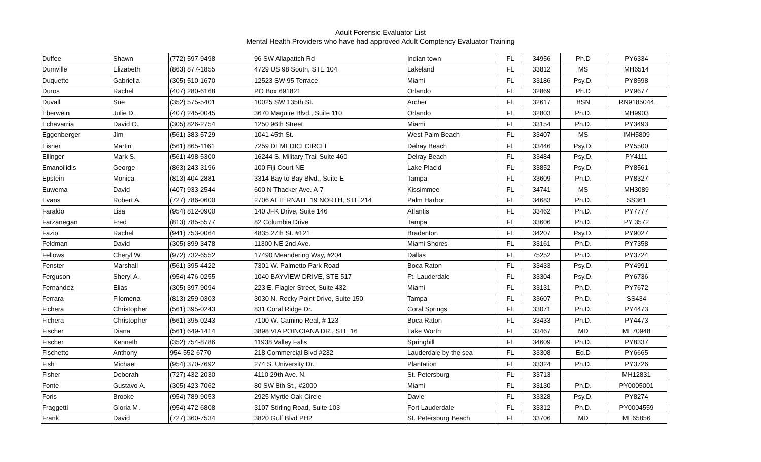Adult Forensic Evaluator List
Mental Health Providers who have had approved Adult Comptency Evaluator Training
| Duffee | Shawn | (772) 597-9498 | 96 SW Allapattch Rd | Indian town | FL | 34956 | Ph.D | PY6334 |
| Dumville | Elizabeth | (863) 877-1855 | 4729 US 98 South, STE 104 | Lakeland | FL | 33812 | MS | MH6514 |
| Duquette | Gabriella | (305) 510-1670 | 12523 SW 95 Terrace | Miami | FL | 33186 | Psy.D. | PY8598 |
| Duros | Rachel | (407) 280-6168 | PO Box 691821 | Orlando | FL | 32869 | Ph.D | PY9677 |
| Duvall | Sue | (352) 575-5401 | 10025 SW 135th St. | Archer | FL | 32617 | BSN | RN9185044 |
| Eberwein | Julie D. | (407) 245-0045 | 3670 Maguire Blvd., Suite 110 | Orlando | FL | 32803 | Ph.D. | MH9903 |
| Echavarria | David O. | (305) 826-2754 | 1250 96th Street | Miami | FL | 33154 | Ph.D. | PY3493 |
| Eggenberger | Jim | (561) 383-5729 | 1041 45th St. | West Palm Beach | FL | 33407 | MS | IMH5809 |
| Eisner | Martin | (561) 865-1161 | 7259 DEMEDICI CIRCLE | Delray Beach | FL | 33446 | Psy.D. | PY5500 |
| Ellinger | Mark S. | (561) 498-5300 | 16244 S. Military Trail Suite 460 | Delray Beach | FL | 33484 | Psy.D. | PY4111 |
| Emanoilidis | George | (863) 243-3196 | 100 Fiji Court NE | Lake Placid | FL | 33852 | Psy.D. | PY8561 |
| Epstein | Monica | (813) 404-2881 | 3314 Bay to Bay Blvd., Suite E | Tampa | FL | 33609 | Ph.D. | PY8327 |
| Euwema | David | (407) 933-2544 | 600 N Thacker Ave. A-7 | Kissimmee | FL | 34741 | MS | MH3089 |
| Evans | Robert A. | (727) 786-0600 | 2706 ALTERNATE 19 NORTH, STE 214 | Palm Harbor | FL | 34683 | Ph.D. | SS361 |
| Faraldo | Lisa | (954) 812-0900 | 140 JFK Drive, Suite 146 | Atlantis | FL | 33462 | Ph.D. | PY7777 |
| Farzanegan | Fred | (813) 785-5577 | 82 Columbia Drive | Tampa | FL | 33606 | Ph.D. | PY 3572 |
| Fazio | Rachel | (941) 753-0064 | 4835 27th St. #121 | Bradenton | FL | 34207 | Psy.D. | PY9027 |
| Feldman | David | (305) 899-3478 | 11300 NE 2nd Ave. | Miami Shores | FL | 33161 | Ph.D. | PY7358 |
| Fellows | Cheryl W. | (972) 732-6552 | 17490 Meandering Way, #204 | Dallas | FL | 75252 | Ph.D. | PY3724 |
| Fenster | Marshall | (561) 395-4422 | 7301 W. Palmetto Park Road | Boca Raton | FL | 33433 | Psy.D. | PY4991 |
| Ferguson | Sheryl A. | (954) 476-0255 | 1040 BAYVIEW DRIVE, STE 517 | Ft. Lauderdale | FL | 33304 | Psy.D. | PY6736 |
| Fernandez | Elias | (305) 397-9094 | 223 E. Flagler Street, Suite 432 | Miami | FL | 33131 | Ph.D. | PY7672 |
| Ferrara | Filomena | (813) 259-0303 | 3030 N. Rocky Point Drive, Suite 150 | Tampa | FL | 33607 | Ph.D. | SS434 |
| Fichera | Christopher | (561) 395-0243 | 831 Coral Ridge Dr. | Coral Springs | FL | 33071 | Ph.D. | PY4473 |
| Fichera | Christopher | (561) 395-0243 | 7100 W. Camino Real, # 123 | Boca Raton | FL | 33433 | Ph.D. | PY4473 |
| Fischer | Diana | (561) 649-1414 | 3898 VIA POINCIANA DR., STE 16 | Lake Worth | FL | 33467 | MD | ME70948 |
| Fischer | Kenneth | (352) 754-8786 | 11938 Valley Falls | Springhill | FL | 34609 | Ph.D. | PY8337 |
| Fischetto | Anthony | 954-552-6770 | 218 Commercial Blvd #232 | Lauderdale by the sea | FL | 33308 | Ed.D | PY6665 |
| Fish | Michael | (954) 370-7692 | 274 S. University Dr. | Plantation | FL | 33324 | Ph.D. | PY3726 |
| Fisher | Deborah | (727) 432-2030 | 4110 29th Ave. N. | St. Petersburg | FL | 33713 | | MH12831 |
| Fonte | Gustavo A. | (305) 423-7062 | 80 SW 8th St., #2000 | Miami | FL | 33130 | Ph.D. | PY0005001 |
| Foris | Brooke | (954) 789-9053 | 2925 Myrtle Oak Circle | Davie | FL | 33328 | Psy.D. | PY8274 |
| Fraggetti | Gloria M. | (954) 472-6808 | 3107 Stirling Road, Suite 103 | Fort Lauderdale | FL | 33312 | Ph.D. | PY0004559 |
| Frank | David | (727) 360-7534 | 3820 Gulf Blvd PH2 | St. Petersburg Beach | FL | 33706 | MD | ME65856 |